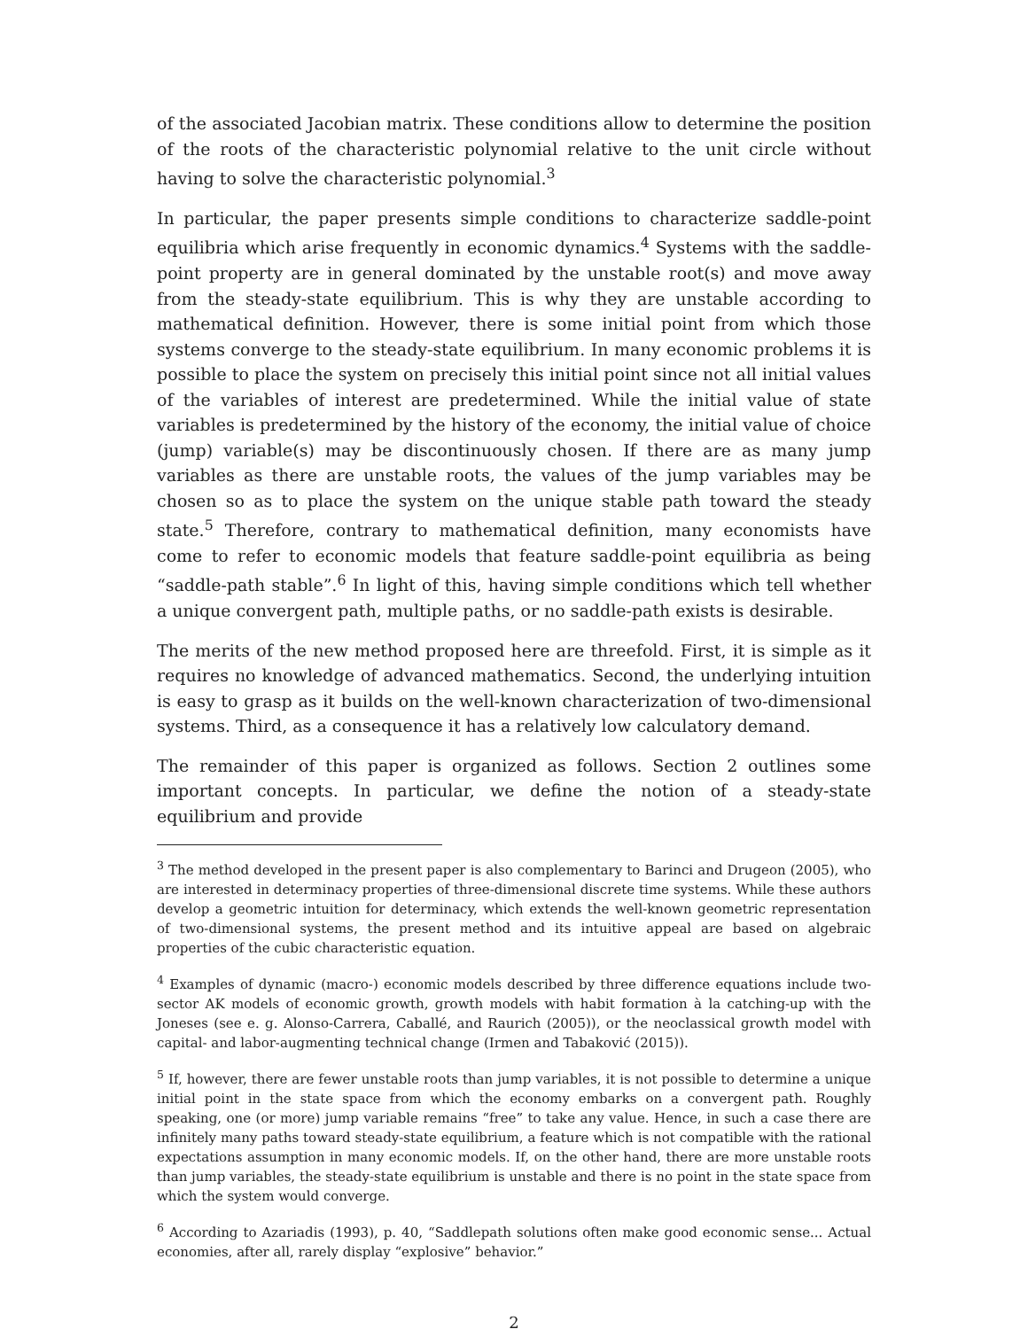of the associated Jacobian matrix. These conditions allow to determine the position of the roots of the characteristic polynomial relative to the unit circle without having to solve the characteristic polynomial.<sup>3</sup>
In particular, the paper presents simple conditions to characterize saddle-point equilibria which arise frequently in economic dynamics.<sup>4</sup> Systems with the saddle-point property are in general dominated by the unstable root(s) and move away from the steady-state equilibrium. This is why they are unstable according to mathematical definition. However, there is some initial point from which those systems converge to the steady-state equilibrium. In many economic problems it is possible to place the system on precisely this initial point since not all initial values of the variables of interest are predetermined. While the initial value of state variables is predetermined by the history of the economy, the initial value of choice (jump) variable(s) may be discontinuously chosen. If there are as many jump variables as there are unstable roots, the values of the jump variables may be chosen so as to place the system on the unique stable path toward the steady state.<sup>5</sup> Therefore, contrary to mathematical definition, many economists have come to refer to economic models that feature saddle-point equilibria as being “saddle-path stable”.<sup>6</sup> In light of this, having simple conditions which tell whether a unique convergent path, multiple paths, or no saddle-path exists is desirable.
The merits of the new method proposed here are threefold. First, it is simple as it requires no knowledge of advanced mathematics. Second, the underlying intuition is easy to grasp as it builds on the well-known characterization of two-dimensional systems. Third, as a consequence it has a relatively low calculatory demand.
The remainder of this paper is organized as follows. Section 2 outlines some important concepts. In particular, we define the notion of a steady-state equilibrium and provide
<sup>3</sup> The method developed in the present paper is also complementary to Barinci and Drugeon (2005), who are interested in determinacy properties of three-dimensional discrete time systems. While these authors develop a geometric intuition for determinacy, which extends the well-known geometric representation of two-dimensional systems, the present method and its intuitive appeal are based on algebraic properties of the cubic characteristic equation.
<sup>4</sup> Examples of dynamic (macro-) economic models described by three difference equations include two-sector AK models of economic growth, growth models with habit formation à la catching-up with the Joneses (see e. g. Alonso-Carrera, Caballé, and Raurich (2005)), or the neoclassical growth model with capital- and labor-augmenting technical change (Irmen and Tabaković (2015)).
<sup>5</sup> If, however, there are fewer unstable roots than jump variables, it is not possible to determine a unique initial point in the state space from which the economy embarks on a convergent path. Roughly speaking, one (or more) jump variable remains “free” to take any value. Hence, in such a case there are infinitely many paths toward steady-state equilibrium, a feature which is not compatible with the rational expectations assumption in many economic models. If, on the other hand, there are more unstable roots than jump variables, the steady-state equilibrium is unstable and there is no point in the state space from which the system would converge.
<sup>6</sup> According to Azariadis (1993), p. 40, “Saddlepath solutions often make good economic sense... Actual economies, after all, rarely display “explosive” behavior.”
2